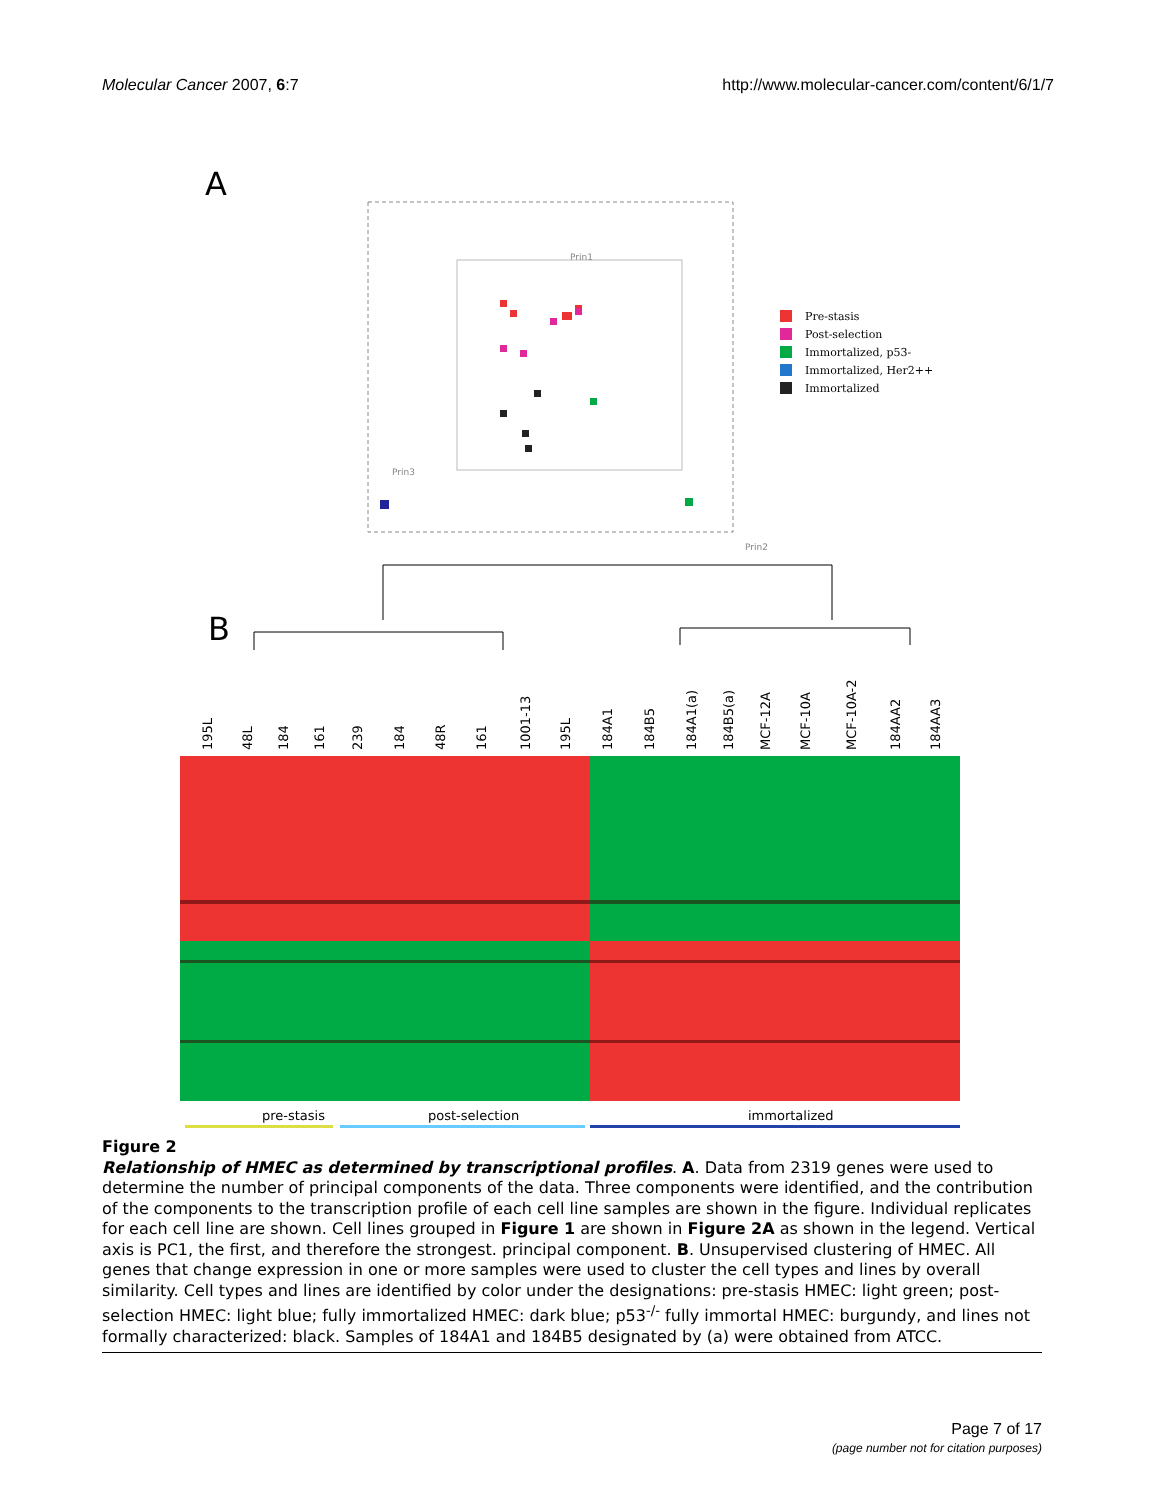Molecular Cancer 2007, 6:7 http://www.molecular-cancer.com/content/6/1/7
A
Pre-stasis
Post-selection
Immortalized, p53-
Immortalized, Her2++
Immortalized
Prin1
Prin3
Prin2
B
195L
48L
184
161
239
184
48R
161
1001-13
195L
184A1
184B5
184A1(a)
184B5(a)
MCF-12A
MCF-10A
MCF-10A-2
184AA2
184AA3
pre-stasis
post-selection
immortalized
Figure 2
Relationship of HMEC as determined by transcriptional profiles. A. Data from 2319 genes were used to determine the number of principal components of the data. Three components were identified, and the contribution of the components to the transcription profile of each cell line samples are shown in the figure. Individual replicates for each cell line are shown. Cell lines grouped in Figure 1 are shown in Figure 2A as shown in the legend. Vertical axis is PC1, the first, and therefore the strongest. principal component. B. Unsupervised clustering of HMEC. All genes that change expression in one or more samples were used to cluster the cell types and lines by overall similarity. Cell types and lines are identified by color under the designations: pre-stasis HMEC: light green; post-selection HMEC: light blue; fully immortalized HMEC: dark blue; p53<sup>-/-</sup> fully immortal HMEC: burgundy, and lines not formally characterized: black. Samples of 184A1 and 184B5 designated by (a) were obtained from ATCC.
Page 7 of 17
(page number not for citation purposes)